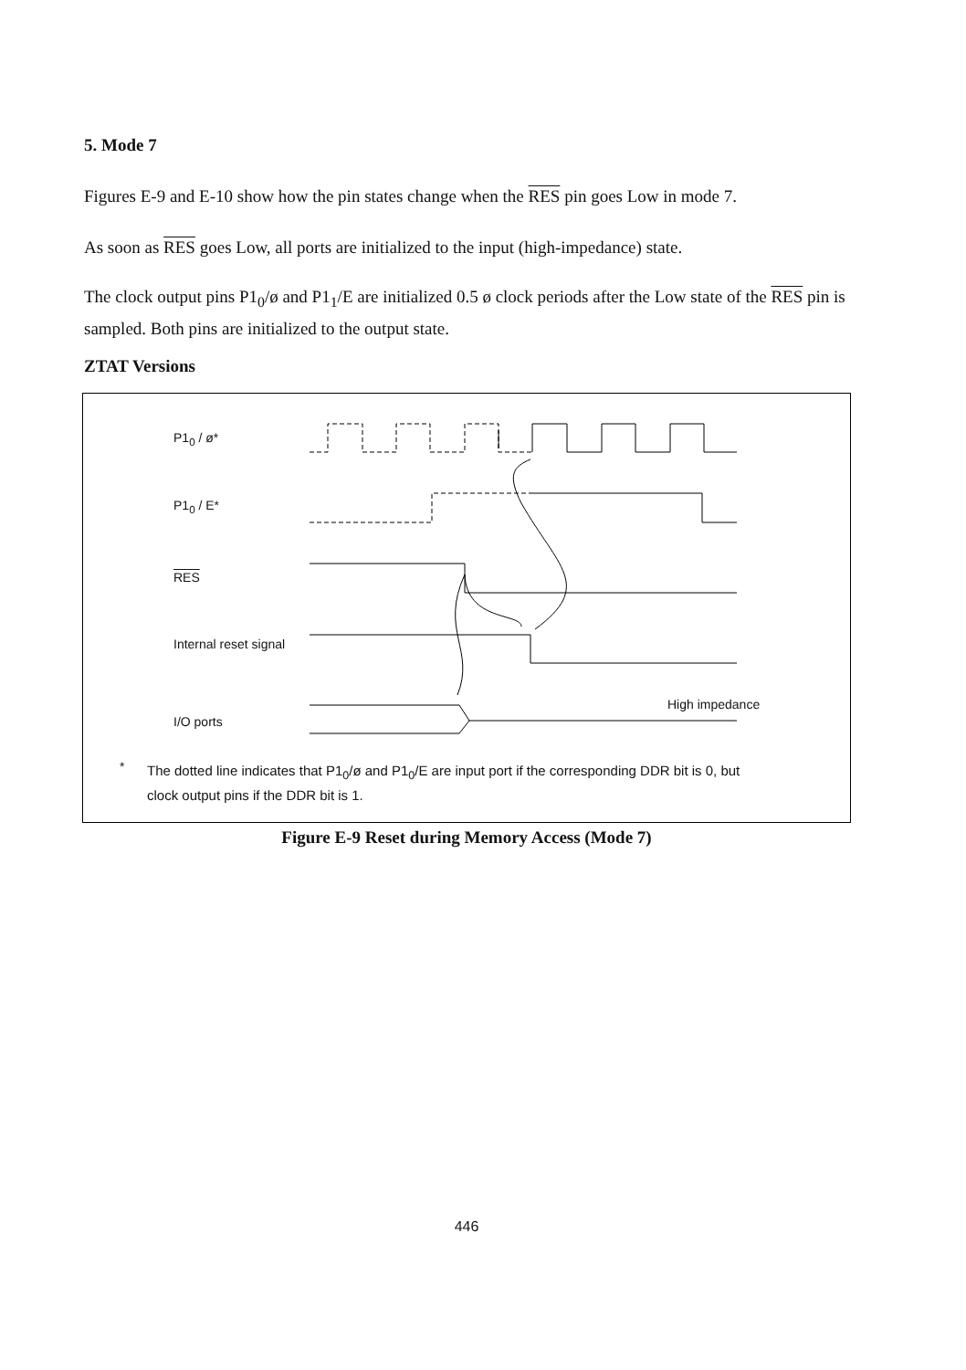5. Mode 7
Figures E-9 and E-10 show how the pin states change when the RES pin goes Low in mode 7.
As soon as RES goes Low, all ports are initialized to the input (high-impedance) state.
The clock output pins P1<sub>0</sub>/ø and P1<sub>1</sub>/E are initialized 0.5 ø clock periods after the Low state of the RES pin is sampled. Both pins are initialized to the output state.
ZTAT Versions
P1<sub>0</sub> / ø*
P1<sub>0</sub> / E*
RES
Internal reset signal
I/O ports
High impedance
*
The dotted line indicates that P1<sub>0</sub>/ø and P1<sub>0</sub>/E are input port if the corresponding DDR bit is 0, but clock output pins if the DDR bit is 1.
Figure E-9 Reset during Memory Access (Mode 7)
446